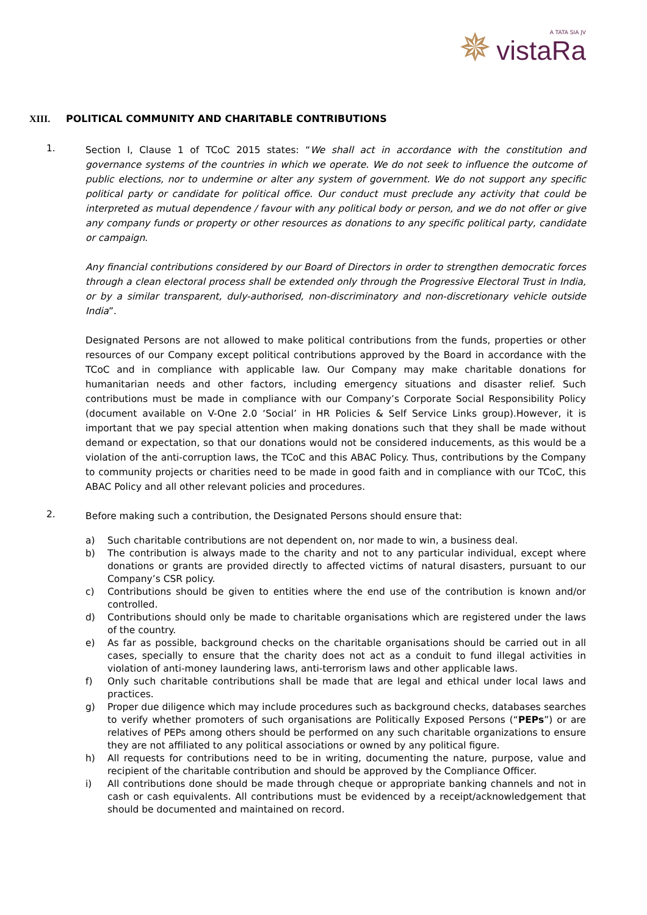✵
A TATA SIA JV
vistaRa
XIII. POLITICAL COMMUNITY AND CHARITABLE CONTRIBUTIONS
1.
Section I, Clause 1 of TCoC 2015 states: “We shall act in accordance with the constitution and governance systems of the countries in which we operate. We do not seek to influence the outcome of public elections, nor to undermine or alter any system of government. We do not support any specific political party or candidate for political office. Our conduct must preclude any activity that could be interpreted as mutual dependence / favour with any political body or person, and we do not offer or give any company funds or property or other resources as donations to any specific political party, candidate or campaign.
Any financial contributions considered by our Board of Directors in order to strengthen democratic forces through a clean electoral process shall be extended only through the Progressive Electoral Trust in India, or by a similar transparent, duly-authorised, non-discriminatory and non-discretionary vehicle outside India”.
Designated Persons are not allowed to make political contributions from the funds, properties or other resources of our Company except political contributions approved by the Board in accordance with the TCoC and in compliance with applicable law. Our Company may make charitable donations for humanitarian needs and other factors, including emergency situations and disaster relief. Such contributions must be made in compliance with our Company’s Corporate Social Responsibility Policy (document available on V-One 2.0 ‘Social’ in HR Policies & Self Service Links group).However, it is important that we pay special attention when making donations such that they shall be made without demand or expectation, so that our donations would not be considered inducements, as this would be a violation of the anti-corruption laws, the TCoC and this ABAC Policy. Thus, contributions by the Company to community projects or charities need to be made in good faith and in compliance with our TCoC, this ABAC Policy and all other relevant policies and procedures.
2.
Before making such a contribution, the Designated Persons should ensure that:
a) Such charitable contributions are not dependent on, nor made to win, a business deal.
b) The contribution is always made to the charity and not to any particular individual, except where donations or grants are provided directly to affected victims of natural disasters, pursuant to our Company’s CSR policy.
c) Contributions should be given to entities where the end use of the contribution is known and/or controlled.
d) Contributions should only be made to charitable organisations which are registered under the laws of the country.
e) As far as possible, background checks on the charitable organisations should be carried out in all cases, specially to ensure that the charity does not act as a conduit to fund illegal activities in violation of anti-money laundering laws, anti-terrorism laws and other applicable laws.
f) Only such charitable contributions shall be made that are legal and ethical under local laws and practices.
g) Proper due diligence which may include procedures such as background checks, databases searches to verify whether promoters of such organisations are Politically Exposed Persons (“PEPs”) or are relatives of PEPs among others should be performed on any such charitable organizations to ensure they are not affiliated to any political associations or owned by any political figure.
h) All requests for contributions need to be in writing, documenting the nature, purpose, value and recipient of the charitable contribution and should be approved by the Compliance Officer.
i) All contributions done should be made through cheque or appropriate banking channels and not in cash or cash equivalents. All contributions must be evidenced by a receipt/acknowledgement that should be documented and maintained on record.